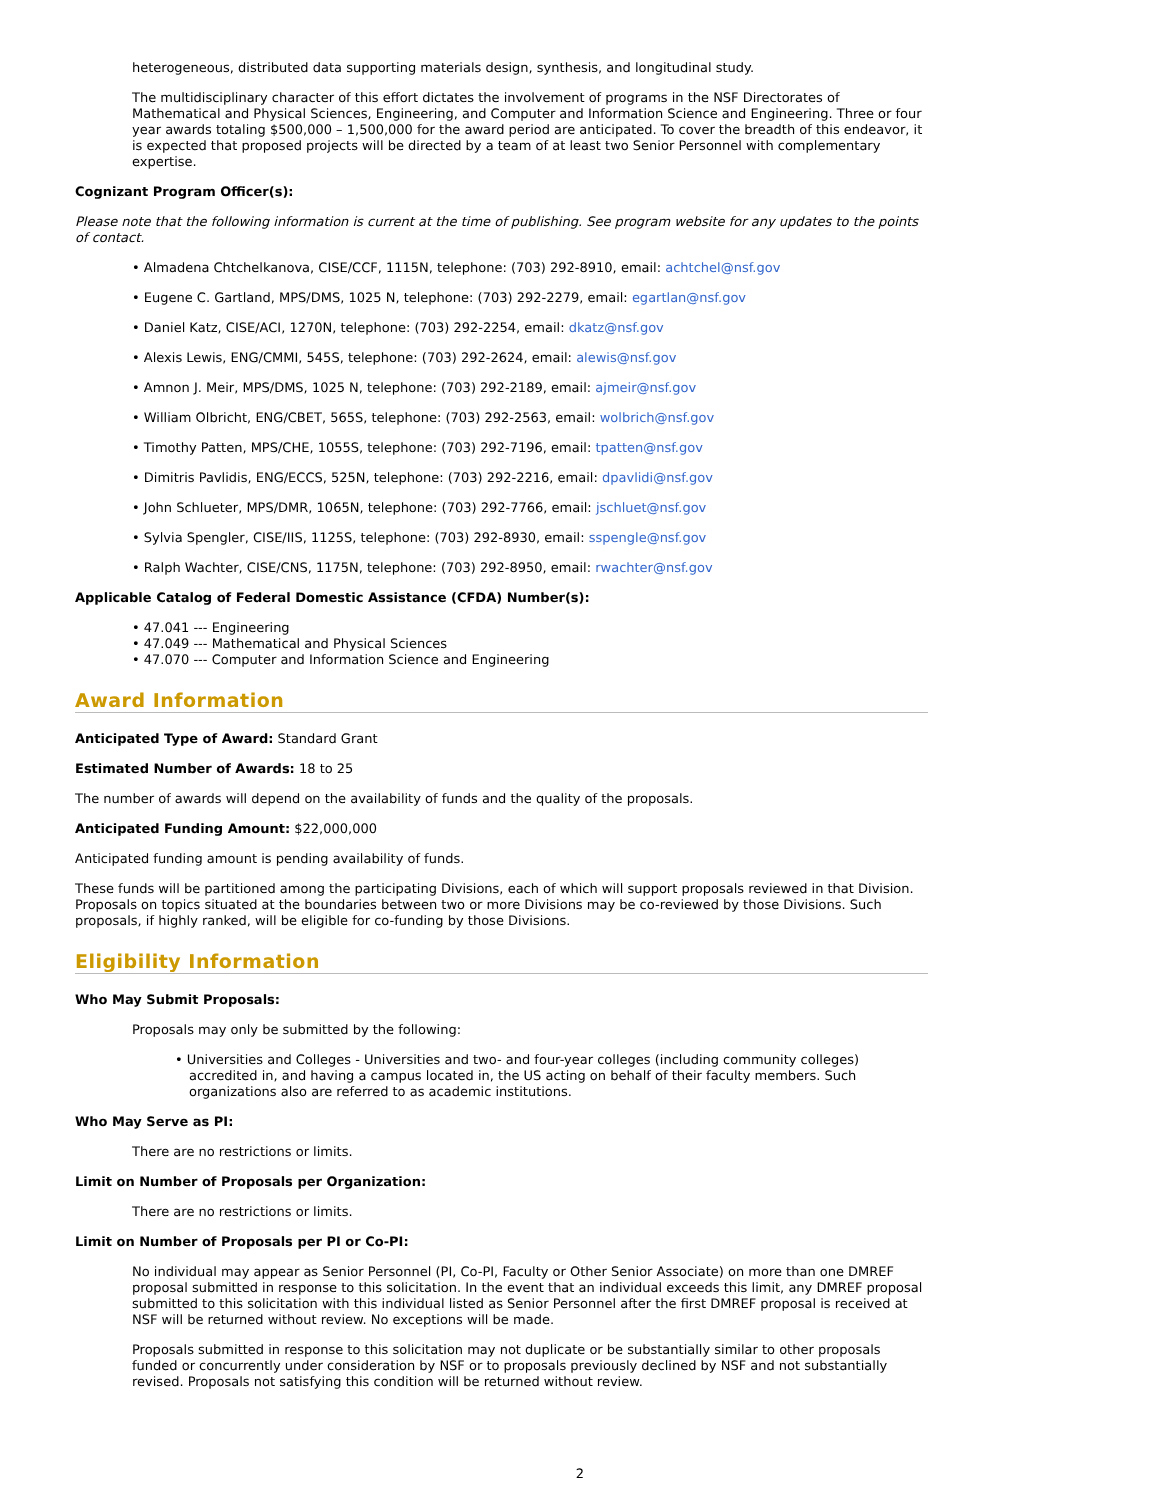heterogeneous, distributed data supporting materials design, synthesis, and longitudinal study.
The multidisciplinary character of this effort dictates the involvement of programs in the NSF Directorates of Mathematical and Physical Sciences, Engineering, and Computer and Information Science and Engineering. Three or four year awards totaling $500,000 – 1,500,000 for the award period are anticipated. To cover the breadth of this endeavor, it is expected that proposed projects will be directed by a team of at least two Senior Personnel with complementary expertise.
Cognizant Program Officer(s):
Please note that the following information is current at the time of publishing. See program website for any updates to the points of contact.
• Almadena Chtchelkanova, CISE/CCF, 1115N, telephone: (703) 292-8910, email: achtchel@nsf.gov
• Eugene C. Gartland, MPS/DMS, 1025 N, telephone: (703) 292-2279, email: egartlan@nsf.gov
• Daniel Katz, CISE/ACI, 1270N, telephone: (703) 292-2254, email: dkatz@nsf.gov
• Alexis Lewis, ENG/CMMI, 545S, telephone: (703) 292-2624, email: alewis@nsf.gov
• Amnon J. Meir, MPS/DMS, 1025 N, telephone: (703) 292-2189, email: ajmeir@nsf.gov
• William Olbricht, ENG/CBET, 565S, telephone: (703) 292-2563, email: wolbrich@nsf.gov
• Timothy Patten, MPS/CHE, 1055S, telephone: (703) 292-7196, email: tpatten@nsf.gov
• Dimitris Pavlidis, ENG/ECCS, 525N, telephone: (703) 292-2216, email: dpavlidi@nsf.gov
• John Schlueter, MPS/DMR, 1065N, telephone: (703) 292-7766, email: jschluet@nsf.gov
• Sylvia Spengler, CISE/IIS, 1125S, telephone: (703) 292-8930, email: sspengle@nsf.gov
• Ralph Wachter, CISE/CNS, 1175N, telephone: (703) 292-8950, email: rwachter@nsf.gov
Applicable Catalog of Federal Domestic Assistance (CFDA) Number(s):
• 47.041 --- Engineering
• 47.049 --- Mathematical and Physical Sciences
• 47.070 --- Computer and Information Science and Engineering
Award Information
Anticipated Type of Award: Standard Grant
Estimated Number of Awards: 18 to 25
The number of awards will depend on the availability of funds and the quality of the proposals.
Anticipated Funding Amount: $22,000,000
Anticipated funding amount is pending availability of funds.
These funds will be partitioned among the participating Divisions, each of which will support proposals reviewed in that Division. Proposals on topics situated at the boundaries between two or more Divisions may be co-reviewed by those Divisions. Such proposals, if highly ranked, will be eligible for co-funding by those Divisions.
Eligibility Information
Who May Submit Proposals:
Proposals may only be submitted by the following:
• Universities and Colleges - Universities and two- and four-year colleges (including community colleges) accredited in, and having a campus located in, the US acting on behalf of their faculty members. Such organizations also are referred to as academic institutions.
Who May Serve as PI:
There are no restrictions or limits.
Limit on Number of Proposals per Organization:
There are no restrictions or limits.
Limit on Number of Proposals per PI or Co-PI:
No individual may appear as Senior Personnel (PI, Co-PI, Faculty or Other Senior Associate) on more than one DMREF proposal submitted in response to this solicitation. In the event that an individual exceeds this limit, any DMREF proposal submitted to this solicitation with this individual listed as Senior Personnel after the first DMREF proposal is received at NSF will be returned without review. No exceptions will be made.
Proposals submitted in response to this solicitation may not duplicate or be substantially similar to other proposals funded or concurrently under consideration by NSF or to proposals previously declined by NSF and not substantially revised. Proposals not satisfying this condition will be returned without review.
2